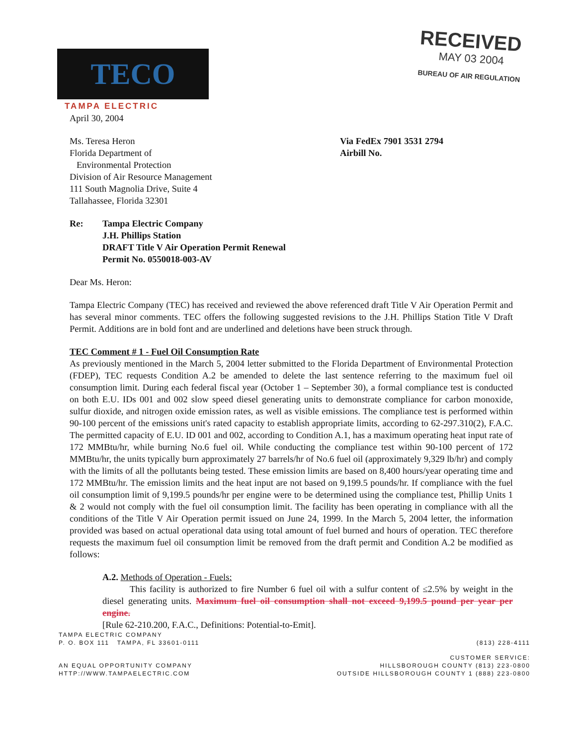TECO
TAMPA ELECTRIC
RECEIVED
MAY 03 2004
BUREAU OF AIR REGULATION
April 30, 2004
Ms. Teresa Heron
Florida Department of
Environmental Protection
Division of Air Resource Management
111 South Magnolia Drive, Suite 4
Tallahassee, Florida 32301
Via FedEx 7901 3531 2794
Airbill No.
Re: Tampa Electric Company
J.H. Phillips Station
DRAFT Title V Air Operation Permit Renewal
Permit No. 0550018-003-AV
Dear Ms. Heron:
Tampa Electric Company (TEC) has received and reviewed the above referenced draft Title V Air Operation Permit and has several minor comments. TEC offers the following suggested revisions to the J.H. Phillips Station Title V Draft Permit. Additions are in bold font and are underlined and deletions have been struck through.
TEC Comment # 1 - Fuel Oil Consumption Rate
As previously mentioned in the March 5, 2004 letter submitted to the Florida Department of Environmental Protection (FDEP), TEC requests Condition A.2 be amended to delete the last sentence referring to the maximum fuel oil consumption limit. During each federal fiscal year (October 1 – September 30), a formal compliance test is conducted on both E.U. IDs 001 and 002 slow speed diesel generating units to demonstrate compliance for carbon monoxide, sulfur dioxide, and nitrogen oxide emission rates, as well as visible emissions. The compliance test is performed within 90-100 percent of the emissions unit's rated capacity to establish appropriate limits, according to 62-297.310(2), F.A.C. The permitted capacity of E.U. ID 001 and 002, according to Condition A.1, has a maximum operating heat input rate of 172 MMBtu/hr, while burning No.6 fuel oil. While conducting the compliance test within 90-100 percent of 172 MMBtu/hr, the units typically burn approximately 27 barrels/hr of No.6 fuel oil (approximately 9,329 lb/hr) and comply with the limits of all the pollutants being tested. These emission limits are based on 8,400 hours/year operating time and 172 MMBtu/hr. The emission limits and the heat input are not based on 9,199.5 pounds/hr. If compliance with the fuel oil consumption limit of 9,199.5 pounds/hr per engine were to be determined using the compliance test, Phillip Units 1 & 2 would not comply with the fuel oil consumption limit. The facility has been operating in compliance with all the conditions of the Title V Air Operation permit issued on June 24, 1999. In the March 5, 2004 letter, the information provided was based on actual operational data using total amount of fuel burned and hours of operation. TEC therefore requests the maximum fuel oil consumption limit be removed from the draft permit and Condition A.2 be modified as follows:
A.2. Methods of Operation - Fuels:
This facility is authorized to fire Number 6 fuel oil with a sulfur content of ≤2.5% by weight in the diesel generating units. Maximum fuel oil consumption shall not exceed 9,199.5 pound per year per engine.
[Rule 62-210.200, F.A.C., Definitions: Potential-to-Emit].
TAMPA ELECTRIC COMPANY
P. O. BOX 111 TAMPA, FL 33601-0111 (813) 228-4111
AN EQUAL OPPORTUNITY COMPANY
HTTP://WWW.TAMPAELECTRIC.COM CUSTOMER SERVICE:
HILLSBOROUGH COUNTY (813) 223-0800
OUTSIDE HILLSBOROUGH COUNTY 1 (888) 223-0800